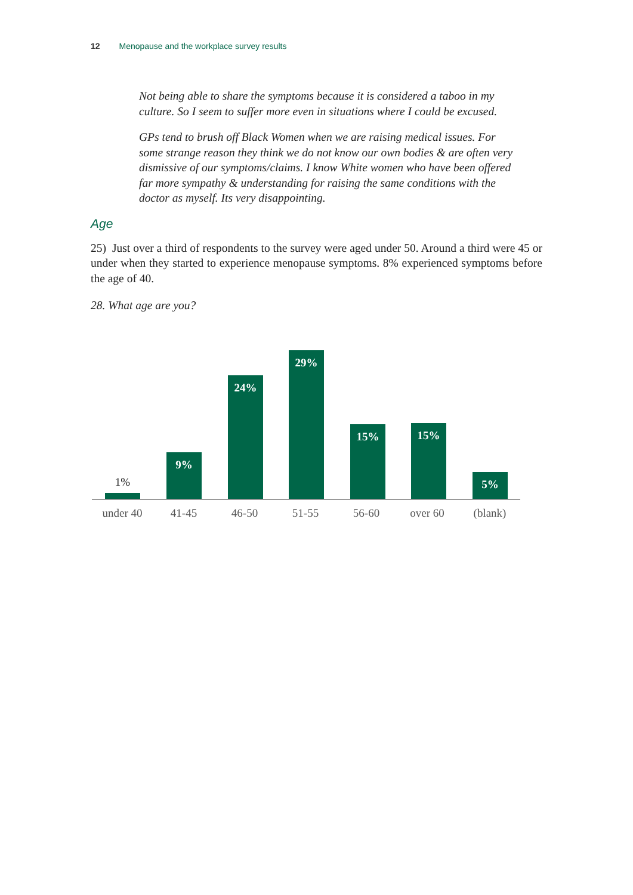12 Menopause and the workplace survey results
Not being able to share the symptoms because it is considered a taboo in my culture. So I seem to suffer more even in situations where I could be excused.
GPs tend to brush off Black Women when we are raising medical issues. For some strange reason they think we do not know our own bodies & are often very dismissive of our symptoms/claims. I know White women who have been offered far more sympathy & understanding for raising the same conditions with the doctor as myself. Its very disappointing.
Age
25) Just over a third of respondents to the survey were aged under 50. Around a third were 45 or under when they started to experience menopause symptoms. 8% experienced symptoms before the age of 40.
28. What age are you?
1%
9% 24% 29% 15% 15% 5%
under 40 41-45 46-50 51-55 56-60 over 60 (blank)